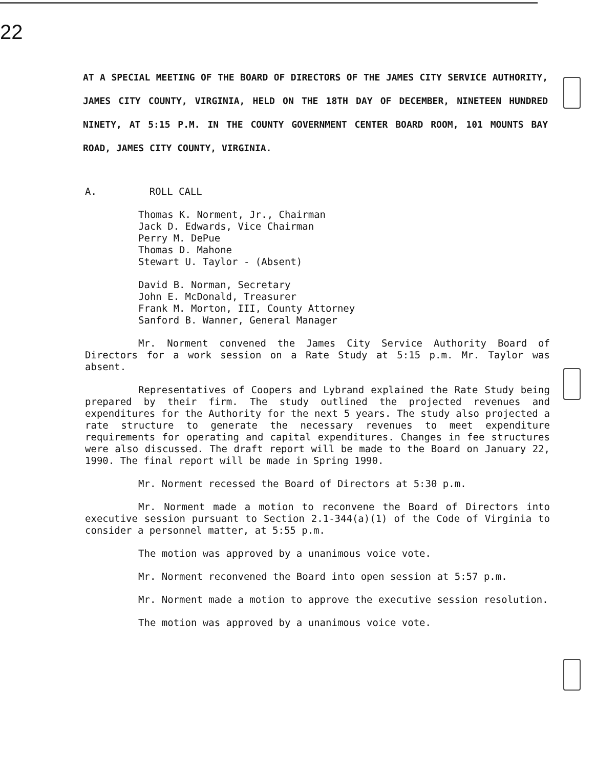22
AT A SPECIAL MEETING OF THE BOARD OF DIRECTORS OF THE JAMES CITY SERVICE AUTHORITY, JAMES CITY COUNTY, VIRGINIA, HELD ON THE 18TH DAY OF DECEMBER, NINETEEN HUNDRED NINETY, AT 5:15 P.M. IN THE COUNTY GOVERNMENT CENTER BOARD ROOM, 101 MOUNTS BAY ROAD, JAMES CITY COUNTY, VIRGINIA.
A. ROLL CALL
Thomas K. Norment, Jr., Chairman
Jack D. Edwards, Vice Chairman
Perry M. DePue
Thomas D. Mahone
Stewart U. Taylor - (Absent)
David B. Norman, Secretary
John E. McDonald, Treasurer
Frank M. Morton, III, County Attorney
Sanford B. Wanner, General Manager
Mr. Norment convened the James City Service Authority Board of Directors for a work session on a Rate Study at 5:15 p.m. Mr. Taylor was absent.
Representatives of Coopers and Lybrand explained the Rate Study being prepared by their firm. The study outlined the projected revenues and expenditures for the Authority for the next 5 years. The study also projected a rate structure to generate the necessary revenues to meet expenditure requirements for operating and capital expenditures. Changes in fee structures were also discussed. The draft report will be made to the Board on January 22, 1990. The final report will be made in Spring 1990.
Mr. Norment recessed the Board of Directors at 5:30 p.m.
Mr. Norment made a motion to reconvene the Board of Directors into executive session pursuant to Section 2.1-344(a)(1) of the Code of Virginia to consider a personnel matter, at 5:55 p.m.
The motion was approved by a unanimous voice vote.
Mr. Norment reconvened the Board into open session at 5:57 p.m.
Mr. Norment made a motion to approve the executive session resolution.
The motion was approved by a unanimous voice vote.